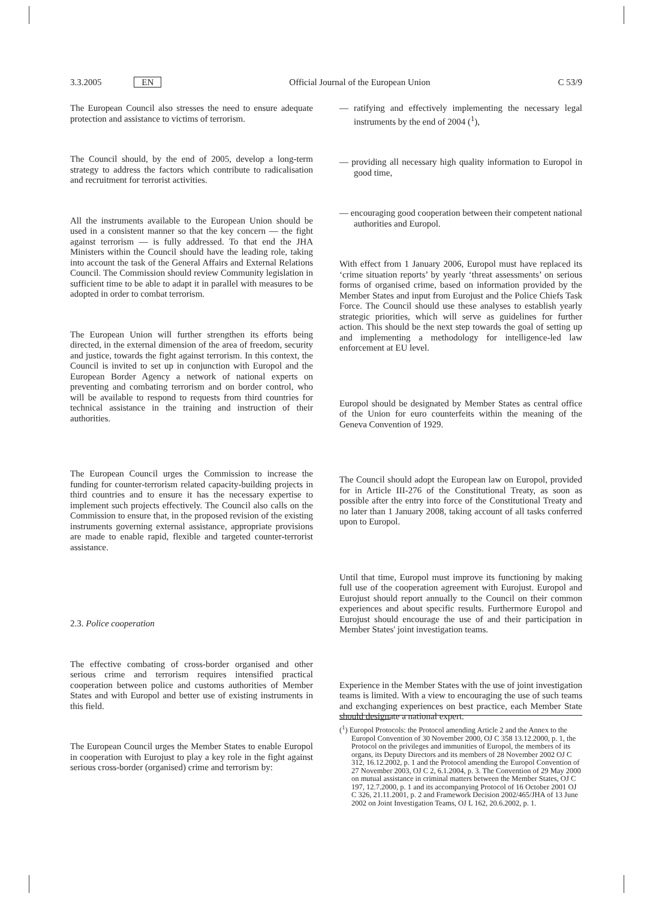3.3.2005 EN Official Journal of the European Union C 53/9
The European Council also stresses the need to ensure adequate protection and assistance to victims of terrorism.
The Council should, by the end of 2005, develop a long-term strategy to address the factors which contribute to radicalisation and recruitment for terrorist activities.
All the instruments available to the European Union should be used in a consistent manner so that the key concern — the fight against terrorism — is fully addressed. To that end the JHA Ministers within the Council should have the leading role, taking into account the task of the General Affairs and External Relations Council. The Commission should review Community legislation in sufficient time to be able to adapt it in parallel with measures to be adopted in order to combat terrorism.
The European Union will further strengthen its efforts being directed, in the external dimension of the area of freedom, security and justice, towards the fight against terrorism. In this context, the Council is invited to set up in conjunction with Europol and the European Border Agency a network of national experts on preventing and combating terrorism and on border control, who will be available to respond to requests from third countries for technical assistance in the training and instruction of their authorities.
The European Council urges the Commission to increase the funding for counter-terrorism related capacity-building projects in third countries and to ensure it has the necessary expertise to implement such projects effectively. The Council also calls on the Commission to ensure that, in the proposed revision of the existing instruments governing external assistance, appropriate provisions are made to enable rapid, flexible and targeted counter-terrorist assistance.
2.3. Police cooperation
The effective combating of cross-border organised and other serious crime and terrorism requires intensified practical cooperation between police and customs authorities of Member States and with Europol and better use of existing instruments in this field.
The European Council urges the Member States to enable Europol in cooperation with Eurojust to play a key role in the fight against serious cross-border (organised) crime and terrorism by:
— ratifying and effectively implementing the necessary legal instruments by the end of 2004 (<sup>1</sup>),
— providing all necessary high quality information to Europol in good time,
— encouraging good cooperation between their competent national authorities and Europol.
With effect from 1 January 2006, Europol must have replaced its ‘crime situation reports’ by yearly ‘threat assessments’ on serious forms of organised crime, based on information provided by the Member States and input from Eurojust and the Police Chiefs Task Force. The Council should use these analyses to establish yearly strategic priorities, which will serve as guidelines for further action. This should be the next step towards the goal of setting up and implementing a methodology for intelligence-led law enforcement at EU level.
Europol should be designated by Member States as central office of the Union for euro counterfeits within the meaning of the Geneva Convention of 1929.
The Council should adopt the European law on Europol, provided for in Article III-276 of the Constitutional Treaty, as soon as possible after the entry into force of the Constitutional Treaty and no later than 1 January 2008, taking account of all tasks conferred upon to Europol.
Until that time, Europol must improve its functioning by making full use of the cooperation agreement with Eurojust. Europol and Eurojust should report annually to the Council on their common experiences and about specific results. Furthermore Europol and Eurojust should encourage the use of and their participation in Member States' joint investigation teams.
Experience in the Member States with the use of joint investigation teams is limited. With a view to encouraging the use of such teams and exchanging experiences on best practice, each Member State should designate a national expert.
(<sup>1</sup>) Europol Protocols: the Protocol amending Article 2 and the Annex to the Europol Convention of 30 November 2000, OJ C 358 13.12.2000, p. 1, the Protocol on the privileges and immunities of Europol, the members of its organs, its Deputy Directors and its members of 28 November 2002 OJ C 312, 16.12.2002, p. 1 and the Protocol amending the Europol Convention of 27 November 2003, OJ C 2, 6.1.2004, p. 3. The Convention of 29 May 2000 on mutual assistance in criminal matters between the Member States, OJ C 197, 12.7.2000, p. 1 and its accompanying Protocol of 16 October 2001 OJ C 326, 21.11.2001, p. 2 and Framework Decision 2002/465/JHA of 13 June 2002 on Joint Investigation Teams, OJ L 162, 20.6.2002, p. 1.